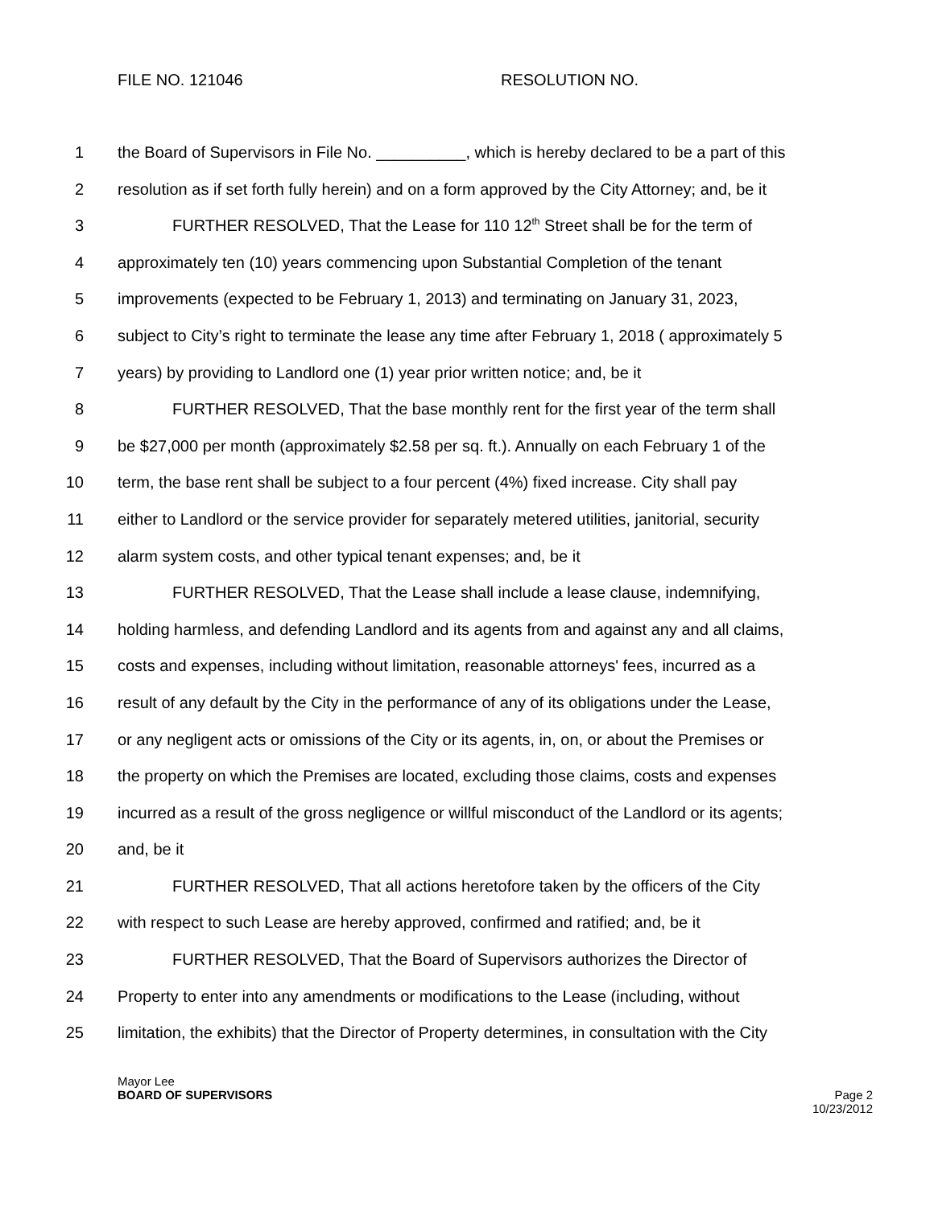FILE NO. 121046 RESOLUTION NO.
1 the Board of Supervisors in File No. __________, which is hereby declared to be a part of this
2 resolution as if set forth fully herein) and on a form approved by the City Attorney; and, be it
3 FURTHER RESOLVED, That the Lease for 110 12<sup>th</sup> Street shall be for the term of
4 approximately ten (10) years commencing upon Substantial Completion of the tenant
5 improvements (expected to be February 1, 2013) and terminating on January 31, 2023,
6 subject to City’s right to terminate the lease any time after February 1, 2018 ( approximately 5
7 years) by providing to Landlord one (1) year prior written notice; and, be it
8 FURTHER RESOLVED, That the base monthly rent for the first year of the term shall
9 be $27,000 per month (approximately $2.58 per sq. ft.). Annually on each February 1 of the
10 term, the base rent shall be subject to a four percent (4%) fixed increase. City shall pay
11 either to Landlord or the service provider for separately metered utilities, janitorial, security
12 alarm system costs, and other typical tenant expenses; and, be it
13 FURTHER RESOLVED, That the Lease shall include a lease clause, indemnifying,
14 holding harmless, and defending Landlord and its agents from and against any and all claims,
15 costs and expenses, including without limitation, reasonable attorneys' fees, incurred as a
16 result of any default by the City in the performance of any of its obligations under the Lease,
17 or any negligent acts or omissions of the City or its agents, in, on, or about the Premises or
18 the property on which the Premises are located, excluding those claims, costs and expenses
19 incurred as a result of the gross negligence or willful misconduct of the Landlord or its agents;
20 and, be it
21 FURTHER RESOLVED, That all actions heretofore taken by the officers of the City
22 with respect to such Lease are hereby approved, confirmed and ratified; and, be it
23 FURTHER RESOLVED, That the Board of Supervisors authorizes the Director of
24 Property to enter into any amendments or modifications to the Lease (including, without
25 limitation, the exhibits) that the Director of Property determines, in consultation with the City
Mayor Lee
BOARD OF SUPERVISORS
Page 2
10/23/2012